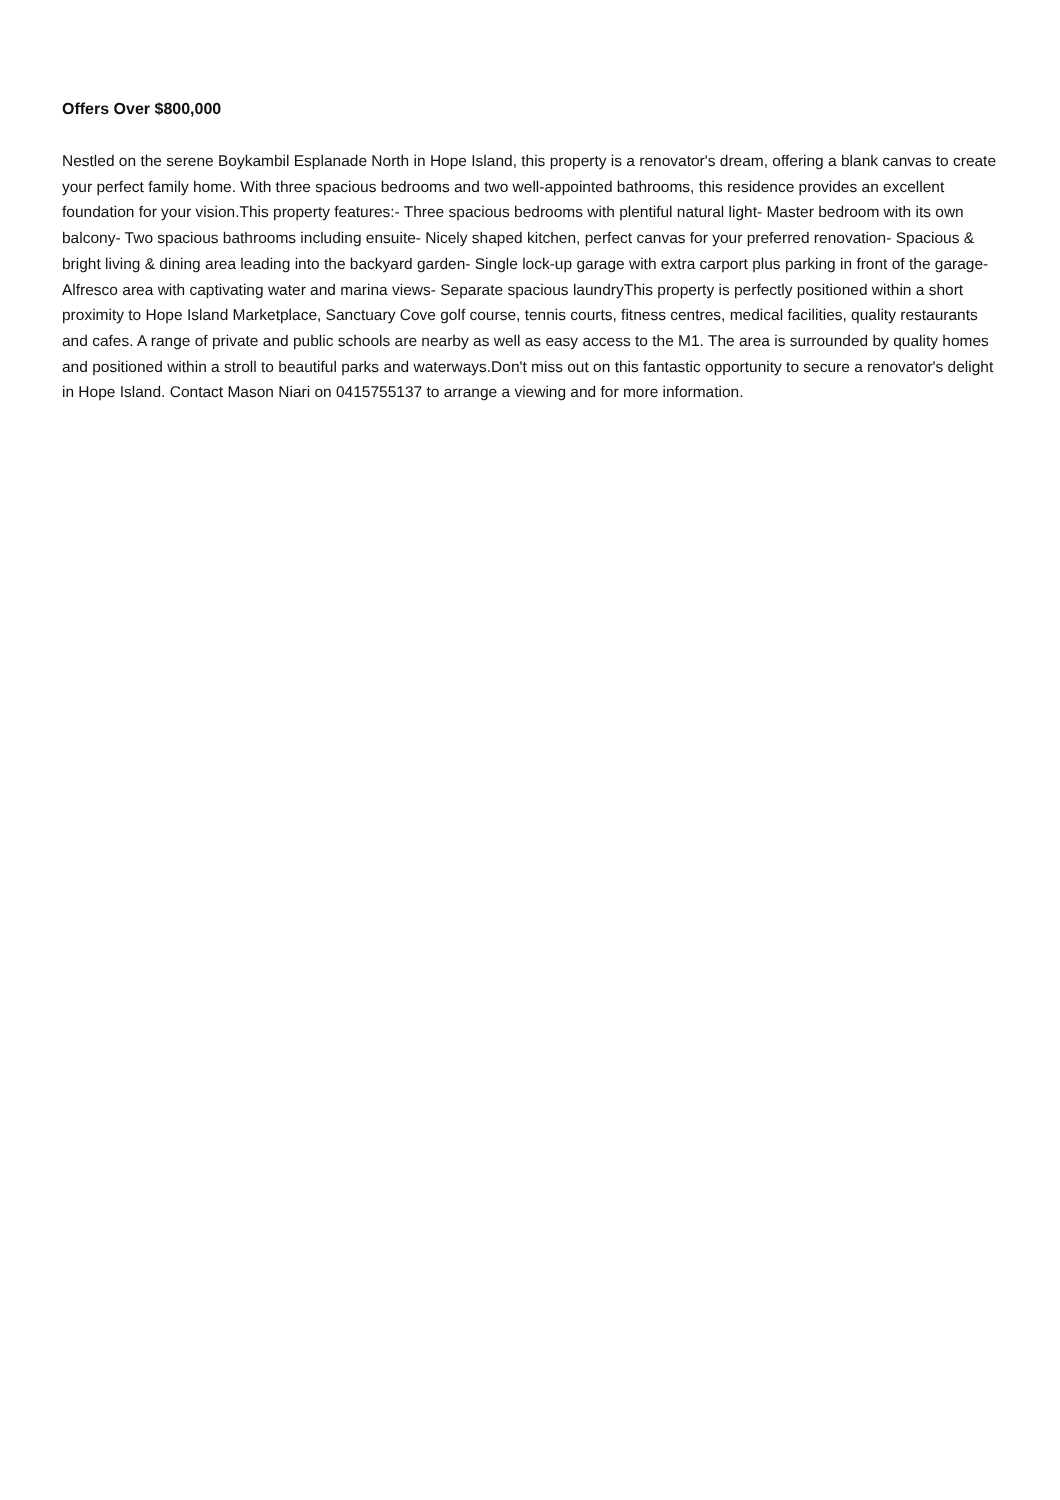Offers Over $800,000
Nestled on the serene Boykambil Esplanade North in Hope Island, this property is a renovator's dream, offering a blank canvas to create your perfect family home. With three spacious bedrooms and two well-appointed bathrooms, this residence provides an excellent foundation for your vision.This property features:- Three spacious bedrooms with plentiful natural light- Master bedroom with its own balcony- Two spacious bathrooms including ensuite- Nicely shaped kitchen, perfect canvas for your preferred renovation- Spacious & bright living & dining area leading into the backyard garden- Single lock-up garage with extra carport plus parking in front of the garage- Alfresco area with captivating water and marina views- Separate spacious laundryThis property is perfectly positioned within a short proximity to Hope Island Marketplace, Sanctuary Cove golf course, tennis courts, fitness centres, medical facilities, quality restaurants and cafes. A range of private and public schools are nearby as well as easy access to the M1. The area is surrounded by quality homes and positioned within a stroll to beautiful parks and waterways.Don't miss out on this fantastic opportunity to secure a renovator's delight in Hope Island. Contact Mason Niari on 0415755137 to arrange a viewing and for more information.